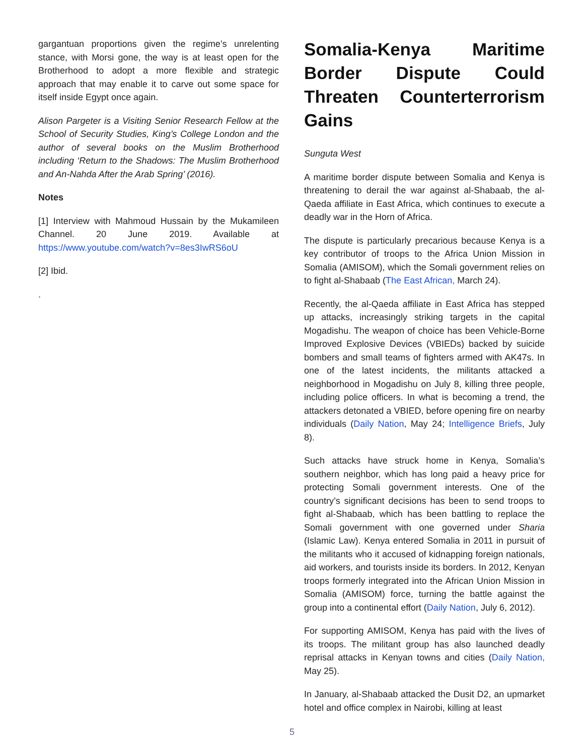gargantuan proportions given the regime’s unrelenting stance, with Morsi gone, the way is at least open for the Brotherhood to adopt a more flexible and strategic approach that may enable it to carve out some space for itself inside Egypt once again.
Alison Pargeter is a Visiting Senior Research Fellow at the School of Security Studies, King’s College London and the author of several books on the Muslim Brotherhood including ‘Return to the Shadows: The Muslim Brotherhood and An-Nahda After the Arab Spring’ (2016).
Notes
[1] Interview with Mahmoud Hussain by the Mukamileen Channel. 20 June 2019. Available at https://www.youtube.com/watch?v=8es3IwRS6oU
[2] Ibid.
.
Somalia-Kenya Maritime Border Dispute Could Threaten Counterterrorism Gains
Sunguta West
A maritime border dispute between Somalia and Kenya is threatening to derail the war against al-Shabaab, the al-Qaeda affiliate in East Africa, which continues to execute a deadly war in the Horn of Africa.
The dispute is particularly precarious because Kenya is a key contributor of troops to the Africa Union Mission in Somalia (AMISOM), which the Somali government relies on to fight al-Shabaab (The East African, March 24).
Recently, the al-Qaeda affiliate in East Africa has stepped up attacks, increasingly striking targets in the capital Mogadishu. The weapon of choice has been Vehicle-Borne Improved Explosive Devices (VBIEDs) backed by suicide bombers and small teams of fighters armed with AK47s. In one of the latest incidents, the militants attacked a neighborhood in Mogadishu on July 8, killing three people, including police officers. In what is becoming a trend, the attackers detonated a VBIED, before opening fire on nearby individuals (Daily Nation, May 24; Intelligence Briefs, July 8).
Such attacks have struck home in Kenya, Somalia’s southern neighbor, which has long paid a heavy price for protecting Somali government interests. One of the country’s significant decisions has been to send troops to fight al-Shabaab, which has been battling to replace the Somali government with one governed under Sharia (Islamic Law). Kenya entered Somalia in 2011 in pursuit of the militants who it accused of kidnapping foreign nationals, aid workers, and tourists inside its borders. In 2012, Kenyan troops formerly integrated into the African Union Mission in Somalia (AMISOM) force, turning the battle against the group into a continental effort (Daily Nation, July 6, 2012).
For supporting AMISOM, Kenya has paid with the lives of its troops. The militant group has also launched deadly reprisal attacks in Kenyan towns and cities (Daily Nation, May 25).
In January, al-Shabaab attacked the Dusit D2, an upmarket hotel and office complex in Nairobi, killing at least
5